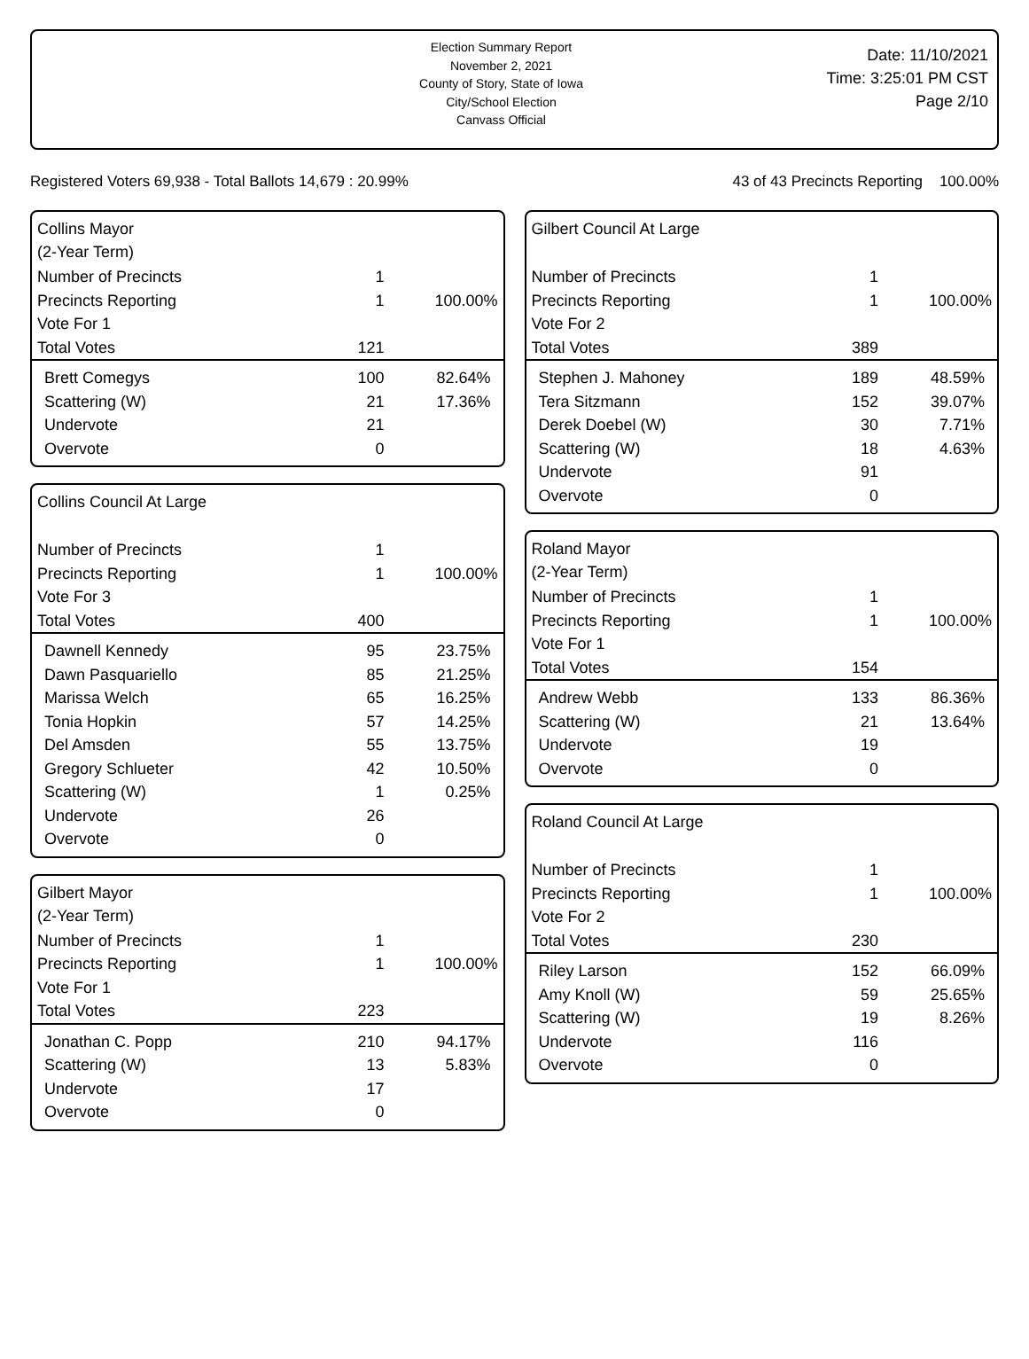Election Summary Report
November 2, 2021
County of Story, State of Iowa
City/School Election
Canvass Official
Date: 11/10/2021
Time: 3:25:01 PM CST
Page 2/10
Registered Voters 69,938 - Total Ballots 14,679 : 20.99% 43 of 43 Precincts Reporting 100.00%
Collins Mayor
(2-Year Term)
| Number of Precincts | 1 | |
| Precincts Reporting | 1 | 100.00% |
| Vote For 1 | | |
| Total Votes | 121 | |
| Brett Comegys | 100 | 82.64% |
| Scattering (W) | 21 | 17.36% |
| Undervote | 21 | |
| Overvote | 0 | |
Collins Council At Large
| Number of Precincts | 1 | |
| Precincts Reporting | 1 | 100.00% |
| Vote For 3 | | |
| Total Votes | 400 | |
| Dawnell Kennedy | 95 | 23.75% |
| Dawn Pasquariello | 85 | 21.25% |
| Marissa Welch | 65 | 16.25% |
| Tonia Hopkin | 57 | 14.25% |
| Del Amsden | 55 | 13.75% |
| Gregory Schlueter | 42 | 10.50% |
| Scattering (W) | 1 | 0.25% |
| Undervote | 26 | |
| Overvote | 0 | |
Gilbert Mayor
(2-Year Term)
| Number of Precincts | 1 | |
| Precincts Reporting | 1 | 100.00% |
| Vote For 1 | | |
| Total Votes | 223 | |
| Jonathan C. Popp | 210 | 94.17% |
| Scattering (W) | 13 | 5.83% |
| Undervote | 17 | |
| Overvote | 0 | |
Gilbert Council At Large
| Number of Precincts | 1 | |
| Precincts Reporting | 1 | 100.00% |
| Vote For 2 | | |
| Total Votes | 389 | |
| Stephen J. Mahoney | 189 | 48.59% |
| Tera Sitzmann | 152 | 39.07% |
| Derek Doebel (W) | 30 | 7.71% |
| Scattering (W) | 18 | 4.63% |
| Undervote | 91 | |
| Overvote | 0 | |
Roland Mayor
(2-Year Term)
| Number of Precincts | 1 | |
| Precincts Reporting | 1 | 100.00% |
| Vote For 1 | | |
| Total Votes | 154 | |
| Andrew Webb | 133 | 86.36% |
| Scattering (W) | 21 | 13.64% |
| Undervote | 19 | |
| Overvote | 0 | |
Roland Council At Large
| Number of Precincts | 1 | |
| Precincts Reporting | 1 | 100.00% |
| Vote For 2 | | |
| Total Votes | 230 | |
| Riley Larson | 152 | 66.09% |
| Amy Knoll (W) | 59 | 25.65% |
| Scattering (W) | 19 | 8.26% |
| Undervote | 116 | |
| Overvote | 0 | |